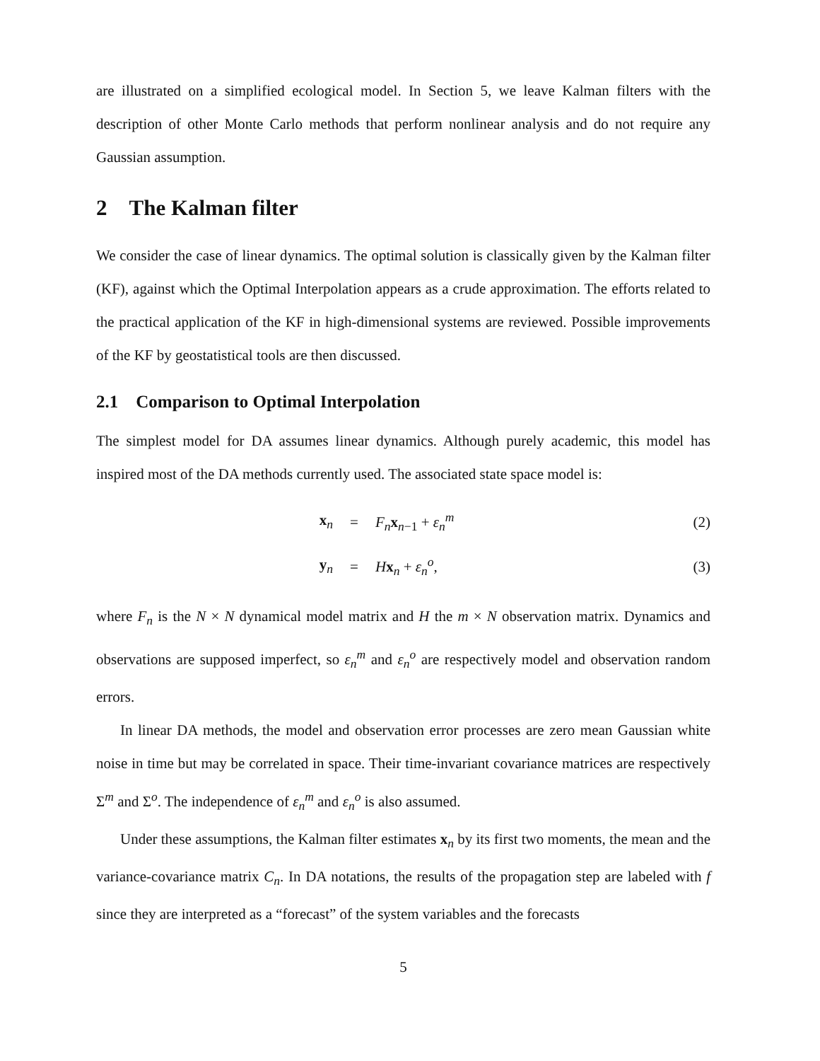are illustrated on a simplified ecological model. In Section 5, we leave Kalman filters with the description of other Monte Carlo methods that perform nonlinear analysis and do not require any Gaussian assumption.
2 The Kalman filter
We consider the case of linear dynamics. The optimal solution is classically given by the Kalman filter (KF), against which the Optimal Interpolation appears as a crude approximation. The efforts related to the practical application of the KF in high-dimensional systems are reviewed. Possible improvements of the KF by geostatistical tools are then discussed.
2.1 Comparison to Optimal Interpolation
The simplest model for DA assumes linear dynamics. Although purely academic, this model has inspired most of the DA methods currently used. The associated state space model is:
| x<sub>n</sub> | = | F<sub>n</sub> x<sub>n−1</sub> + ε<sub>n</sub><sup>m</sup> | (2) |
| y<sub>n</sub> | = | H x<sub>n</sub> + ε<sub>n</sub><sup>o</sup>, | (3) |
where F<sub>n</sub> is the N × N dynamical model matrix and H the m × N observation matrix. Dynamics and observations are supposed imperfect, so ε<sub>n</sub><sup>m</sup> and ε<sub>n</sub><sup>o</sup> are respectively model and observation random errors.
In linear DA methods, the model and observation error processes are zero mean Gaussian white noise in time but may be correlated in space. Their time-invariant covariance matrices are respectively Σ<sup>m</sup> and Σ<sup>o</sup>. The independence of ε<sub>n</sub><sup>m</sup> and ε<sub>n</sub><sup>o</sup> is also assumed.
Under these assumptions, the Kalman filter estimates x<sub>n</sub> by its first two moments, the mean and the variance-covariance matrix C<sub>n</sub>. In DA notations, the results of the propagation step are labeled with f since they are interpreted as a “forecast” of the system variables and the forecasts
5